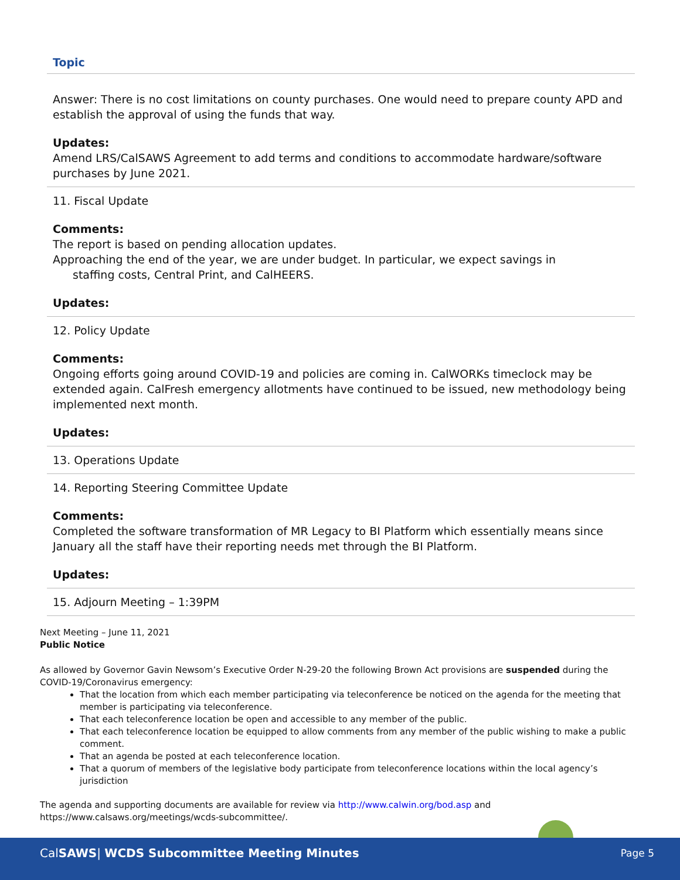Topic
Answer: There is no cost limitations on county purchases. One would need to prepare county APD and establish the approval of using the funds that way.
Updates:
Amend LRS/CalSAWS Agreement to add terms and conditions to accommodate hardware/software purchases by June 2021.
11. Fiscal Update
Comments:
The report is based on pending allocation updates.
Approaching the end of the year, we are under budget. In particular, we expect savings in
staffing costs, Central Print, and CalHEERS.
Updates:
12. Policy Update
Comments:
Ongoing efforts going around COVID-19 and policies are coming in. CalWORKs timeclock may be extended again. CalFresh emergency allotments have continued to be issued, new methodology being implemented next month.
Updates:
13. Operations Update
14. Reporting Steering Committee Update
Comments:
Completed the software transformation of MR Legacy to BI Platform which essentially means since January all the staff have their reporting needs met through the BI Platform.
Updates:
15. Adjourn Meeting – 1:39PM
Next Meeting – June 11, 2021
Public Notice
As allowed by Governor Gavin Newsom’s Executive Order N-29-20 the following Brown Act provisions are suspended during the COVID-19/Coronavirus emergency:
That the location from which each member participating via teleconference be noticed on the agenda for the meeting that member is participating via teleconference.
That each teleconference location be open and accessible to any member of the public.
That each teleconference location be equipped to allow comments from any member of the public wishing to make a public comment.
That an agenda be posted at each teleconference location.
That a quorum of members of the legislative body participate from teleconference locations within the local agency’s jurisdiction
The agenda and supporting documents are available for review via http://www.calwin.org/bod.asp and https://www.calsaws.org/meetings/wcds-subcommittee/.
CalSAWS| WCDS Subcommittee Meeting Minutes
Page 5